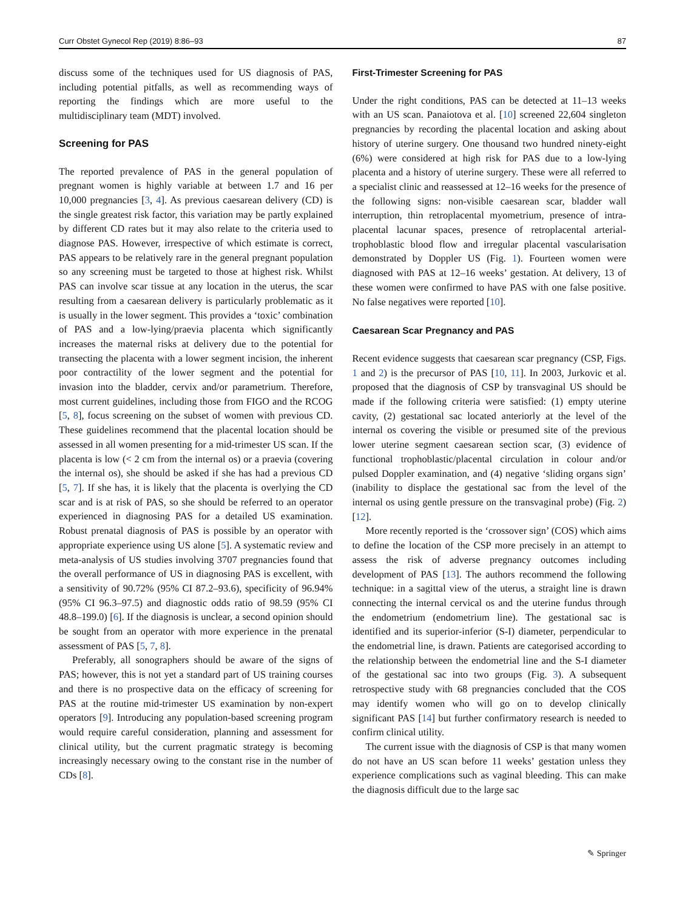Curr Obstet Gynecol Rep (2019) 8:86–93 87
discuss some of the techniques used for US diagnosis of PAS, including potential pitfalls, as well as recommending ways of reporting the findings which are more useful to the multidisciplinary team (MDT) involved.
Screening for PAS
The reported prevalence of PAS in the general population of pregnant women is highly variable at between 1.7 and 16 per 10,000 pregnancies [3, 4]. As previous caesarean delivery (CD) is the single greatest risk factor, this variation may be partly explained by different CD rates but it may also relate to the criteria used to diagnose PAS. However, irrespective of which estimate is correct, PAS appears to be relatively rare in the general pregnant population so any screening must be targeted to those at highest risk. Whilst PAS can involve scar tissue at any location in the uterus, the scar resulting from a caesarean delivery is particularly problematic as it is usually in the lower segment. This provides a ‘toxic’ combination of PAS and a low-lying/praevia placenta which significantly increases the maternal risks at delivery due to the potential for transecting the placenta with a lower segment incision, the inherent poor contractility of the lower segment and the potential for invasion into the bladder, cervix and/or parametrium. Therefore, most current guidelines, including those from FIGO and the RCOG [5, 8], focus screening on the subset of women with previous CD. These guidelines recommend that the placental location should be assessed in all women presenting for a mid-trimester US scan. If the placenta is low (< 2 cm from the internal os) or a praevia (covering the internal os), she should be asked if she has had a previous CD [5, 7]. If she has, it is likely that the placenta is overlying the CD scar and is at risk of PAS, so she should be referred to an operator experienced in diagnosing PAS for a detailed US examination. Robust prenatal diagnosis of PAS is possible by an operator with appropriate experience using US alone [5]. A systematic review and meta-analysis of US studies involving 3707 pregnancies found that the overall performance of US in diagnosing PAS is excellent, with a sensitivity of 90.72% (95% CI 87.2–93.6), specificity of 96.94% (95% CI 96.3–97.5) and diagnostic odds ratio of 98.59 (95% CI 48.8–199.0) [6]. If the diagnosis is unclear, a second opinion should be sought from an operator with more experience in the prenatal assessment of PAS [5, 7, 8].
Preferably, all sonographers should be aware of the signs of PAS; however, this is not yet a standard part of US training courses and there is no prospective data on the efficacy of screening for PAS at the routine mid-trimester US examination by non-expert operators [9]. Introducing any population-based screening program would require careful consideration, planning and assessment for clinical utility, but the current pragmatic strategy is becoming increasingly necessary owing to the constant rise in the number of CDs [8].
First-Trimester Screening for PAS
Under the right conditions, PAS can be detected at 11–13 weeks with an US scan. Panaiotova et al. [10] screened 22,604 singleton pregnancies by recording the placental location and asking about history of uterine surgery. One thousand two hundred ninety-eight (6%) were considered at high risk for PAS due to a low-lying placenta and a history of uterine surgery. These were all referred to a specialist clinic and reassessed at 12–16 weeks for the presence of the following signs: non-visible caesarean scar, bladder wall interruption, thin retroplacental myometrium, presence of intra-placental lacunar spaces, presence of retroplacental arterial-trophoblastic blood flow and irregular placental vascularisation demonstrated by Doppler US (Fig. 1). Fourteen women were diagnosed with PAS at 12–16 weeks’ gestation. At delivery, 13 of these women were confirmed to have PAS with one false positive. No false negatives were reported [10].
Caesarean Scar Pregnancy and PAS
Recent evidence suggests that caesarean scar pregnancy (CSP, Figs. 1 and 2) is the precursor of PAS [10, 11]. In 2003, Jurkovic et al. proposed that the diagnosis of CSP by transvaginal US should be made if the following criteria were satisfied: (1) empty uterine cavity, (2) gestational sac located anteriorly at the level of the internal os covering the visible or presumed site of the previous lower uterine segment caesarean section scar, (3) evidence of functional trophoblastic/placental circulation in colour and/or pulsed Doppler examination, and (4) negative ‘sliding organs sign’ (inability to displace the gestational sac from the level of the internal os using gentle pressure on the transvaginal probe) (Fig. 2) [12].
More recently reported is the ‘crossover sign’ (COS) which aims to define the location of the CSP more precisely in an attempt to assess the risk of adverse pregnancy outcomes including development of PAS [13]. The authors recommend the following technique: in a sagittal view of the uterus, a straight line is drawn connecting the internal cervical os and the uterine fundus through the endometrium (endometrium line). The gestational sac is identified and its superior-inferior (S-I) diameter, perpendicular to the endometrial line, is drawn. Patients are categorised according to the relationship between the endometrial line and the S-I diameter of the gestational sac into two groups (Fig. 3). A subsequent retrospective study with 68 pregnancies concluded that the COS may identify women who will go on to develop clinically significant PAS [14] but further confirmatory research is needed to confirm clinical utility.
The current issue with the diagnosis of CSP is that many women do not have an US scan before 11 weeks’ gestation unless they experience complications such as vaginal bleeding. This can make the diagnosis difficult due to the large sac
✎ Springer